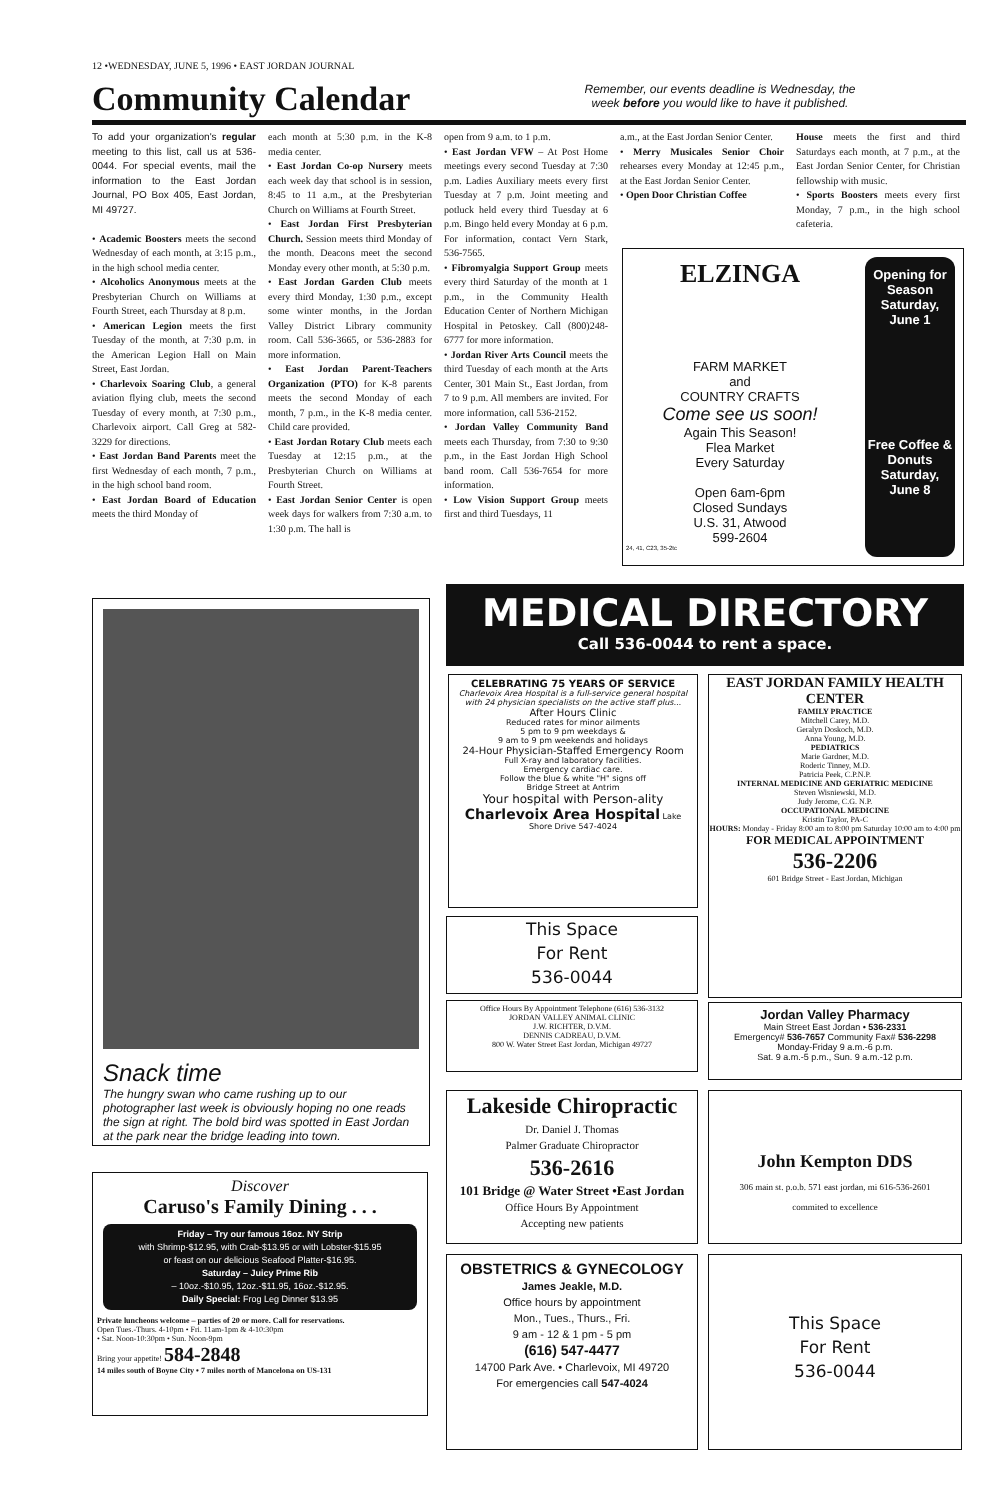12 •WEDNESDAY, JUNE 5, 1996 • EAST JORDAN JOURNAL
Community Calendar
Remember, our events deadline is Wednesday, the week before you would like to have it published.
To add your organization's regular meeting to this list, call us at 536-0044. For special events, mail the information to the East Jordan Journal, PO Box 405, East Jordan, MI 49727.
• Academic Boosters meets the second Wednesday of each month, at 3:15 p.m., in the high school media center.
• Alcoholics Anonymous meets at the Presbyterian Church on Williams at Fourth Street, each Thursday at 8 p.m.
• American Legion meets the first Tuesday of the month, at 7:30 p.m. in the American Legion Hall on Main Street, East Jordan.
• Charlevoix Soaring Club, a general aviation flying club, meets the second Tuesday of every month, at 7:30 p.m., Charlevoix airport. Call Greg at 582-3229 for directions.
• East Jordan Band Parents meet the first Wednesday of each month, 7 p.m., in the high school band room.
• East Jordan Board of Education meets the third Monday of
each month at 5:30 p.m. in the K-8 media center.
• East Jordan Co-op Nursery meets each week day that school is in session, 8:45 to 11 a.m., at the Presbyterian Church on Williams at Fourth Street.
• East Jordan First Presbyterian Church. Session meets third Monday of the month. Deacons meet the second Monday every other month, at 5:30 p.m.
• East Jordan Garden Club meets every third Monday, 1:30 p.m., except some winter months, in the Jordan Valley District Library community room. Call 536-3665, or 536-2883 for more information.
• East Jordan Parent-Teachers Organization (PTO) for K-8 parents meets the second Monday of each month, 7 p.m., in the K-8 media center. Child care provided.
• East Jordan Rotary Club meets each Tuesday at 12:15 p.m., at the Presbyterian Church on Williams at Fourth Street.
• East Jordan Senior Center is open week days for walkers from 7:30 a.m. to 1:30 p.m. The hall is
open from 9 a.m. to 1 p.m.
• East Jordan VFW – At Post Home meetings every second Tuesday at 7:30 p.m. Ladies Auxiliary meets every first Tuesday at 7 p.m. Joint meeting and potluck held every third Tuesday at 6 p.m. Bingo held every Monday at 6 p.m. For information, contact Vern Stark, 536-7565.
• Fibromyalgia Support Group meets every third Saturday of the month at 1 p.m., in the Community Health Education Center of Northern Michigan Hospital in Petoskey. Call (800)248-6777 for more information.
• Jordan River Arts Council meets the third Tuesday of each month at the Arts Center, 301 Main St., East Jordan, from 7 to 9 p.m. All members are invited. For more information, call 536-2152.
• Jordan Valley Community Band meets each Thursday, from 7:30 to 9:30 p.m., in the East Jordan High School band room. Call 536-7654 for more information.
• Low Vision Support Group meets first and third Tuesdays, 11
a.m., at the East Jordan Senior Center.
• Merry Musicales Senior Choir rehearses every Monday at 12:45 p.m., at the East Jordan Senior Center.
• Open Door Christian Coffee
House meets the first and third Saturdays each month, at 7 p.m., at the East Jordan Senior Center, for Christian fellowship with music.
• Sports Boosters meets every first Monday, 7 p.m., in the high school cafeteria.
ELZINGA
FARM MARKET
and
COUNTRY CRAFTS
Come see us soon!
Again This Season!
Flea Market
Every Saturday
Open 6am-6pm
Closed Sundays
U.S. 31, Atwood
599-2604
24, 41, C23, 35-2tc
Opening for Season Saturday, June 1
Free Coffee & Donuts Saturday, June 8
MEDICAL DIRECTORY
Call 536-0044 to rent a space.
Snack time
The hungry swan who came rushing up to our photographer last week is obviously hoping no one reads the sign at right. The bold bird was spotted in East Jordan at the park near the bridge leading into town.
CELEBRATING 75 YEARS OF SERVICE
Charlevoix Area Hospital is a full-service general hospital with 24 physician specialists on the active staff plus...
After Hours Clinic
Reduced rates for minor ailments
5 pm to 9 pm weekdays &
9 am to 9 pm weekends and holidays
24-Hour Physician-Staffed Emergency Room
Full X-ray and laboratory facilities.
Emergency cardiac care.
Follow the blue & white "H" signs off
Bridge Street at Antrim
Your hospital with Person-ality
Charlevoix Area Hospital Lake Shore Drive 547-4024
This Space
For Rent
536-0044
Office Hours By Appointment Telephone (616) 536-3132
JORDAN VALLEY ANIMAL CLINIC
J.W. RICHTER, D.V.M.
DENNIS CADREAU, D.V.M.
800 W. Water Street East Jordan, Michigan 49727
Lakeside Chiropractic
Dr. Daniel J. Thomas
Palmer Graduate Chiropractor
536-2616
101 Bridge @ Water Street •East Jordan
Office Hours By Appointment
Accepting new patients
OBSTETRICS & GYNECOLOGY
James Jeakle, M.D.
Office hours by appointment
Mon., Tues., Thurs., Fri.
9 am - 12 & 1 pm - 5 pm
(616) 547-4477
14700 Park Ave. • Charlevoix, MI 49720
For emergencies call 547-4024
EAST JORDAN FAMILY HEALTH CENTER
FAMILY PRACTICE
Mitchell Carey, M.D.
Geralyn Doskoch, M.D.
Anna Young, M.D.
PEDIATRICS
Marie Gardner, M.D.
Roderic Tinney, M.D.
Patricia Peek, C.P.N.P.
INTERNAL MEDICINE AND GERIATRIC MEDICINE
Steven Wisniewski, M.D.
Judy Jerome, C.G. N.P.
OCCUPATIONAL MEDICINE
Kristin Taylor, PA-C
HOURS: Monday - Friday 8:00 am to 8:00 pm Saturday 10:00 am to 4:00 pm
FOR MEDICAL APPOINTMENT
536-2206
601 Bridge Street - East Jordan, Michigan
Jordan Valley Pharmacy
Main Street East Jordan • 536-2331
Emergency# 536-7657 Community Fax# 536-2298
Monday-Friday 9 a.m.-6 p.m.
Sat. 9 a.m.-5 p.m., Sun. 9 a.m.-12 p.m.
John Kempton DDS
306 main st. p.o.b. 571 east jordan, mi 616-536-2601
commited to excellence
This Space
For Rent
536-0044
Discover
Caruso's Family Dining . . .
Friday – Try our famous 16oz. NY Strip
with Shrimp-$12.95, with Crab-$13.95 or with Lobster-$15.95
or feast on our delicious Seafood Platter-$16.95.
Saturday – Juicy Prime Rib
– 10oz.-$10.95, 12oz.-$11.95, 16oz.-$12.95.
Daily Special: Frog Leg Dinner $13.95
Private luncheons welcome – parties of 20 or more. Call for reservations.
Open Tues.-Thurs. 4-10pm • Fri. 11am-1pm & 4-10:30pm
• Sat. Noon-10:30pm • Sun. Noon-9pm
Bring your appetite! 584-2848
14 miles south of Boyne City • 7 miles north of Mancelona on US-131